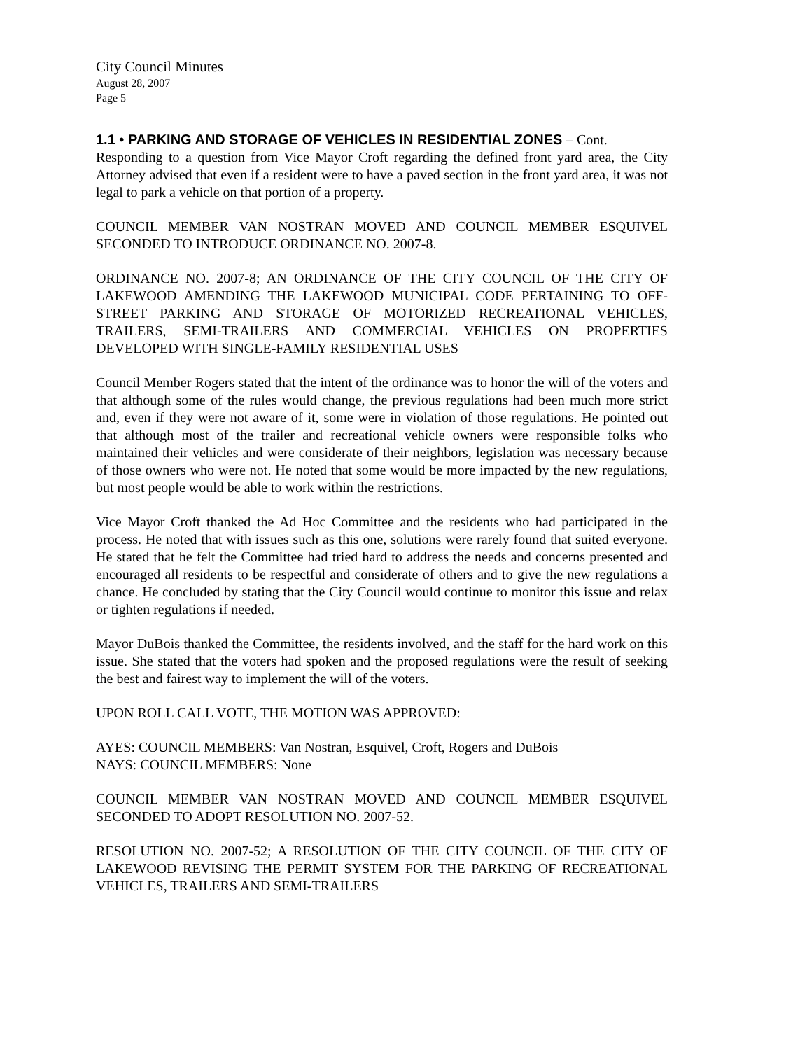City Council Minutes
August 28, 2007
Page 5
1.1 • PARKING AND STORAGE OF VEHICLES IN RESIDENTIAL ZONES – Cont.
Responding to a question from Vice Mayor Croft regarding the defined front yard area, the City Attorney advised that even if a resident were to have a paved section in the front yard area, it was not legal to park a vehicle on that portion of a property.
COUNCIL MEMBER VAN NOSTRAN MOVED AND COUNCIL MEMBER ESQUIVEL SECONDED TO INTRODUCE ORDINANCE NO. 2007-8.
ORDINANCE NO. 2007-8; AN ORDINANCE OF THE CITY COUNCIL OF THE CITY OF LAKEWOOD AMENDING THE LAKEWOOD MUNICIPAL CODE PERTAINING TO OFF-STREET PARKING AND STORAGE OF MOTORIZED RECREATIONAL VEHICLES, TRAILERS, SEMI-TRAILERS AND COMMERCIAL VEHICLES ON PROPERTIES DEVELOPED WITH SINGLE-FAMILY RESIDENTIAL USES
Council Member Rogers stated that the intent of the ordinance was to honor the will of the voters and that although some of the rules would change, the previous regulations had been much more strict and, even if they were not aware of it, some were in violation of those regulations. He pointed out that although most of the trailer and recreational vehicle owners were responsible folks who maintained their vehicles and were considerate of their neighbors, legislation was necessary because of those owners who were not. He noted that some would be more impacted by the new regulations, but most people would be able to work within the restrictions.
Vice Mayor Croft thanked the Ad Hoc Committee and the residents who had participated in the process. He noted that with issues such as this one, solutions were rarely found that suited everyone. He stated that he felt the Committee had tried hard to address the needs and concerns presented and encouraged all residents to be respectful and considerate of others and to give the new regulations a chance. He concluded by stating that the City Council would continue to monitor this issue and relax or tighten regulations if needed.
Mayor DuBois thanked the Committee, the residents involved, and the staff for the hard work on this issue. She stated that the voters had spoken and the proposed regulations were the result of seeking the best and fairest way to implement the will of the voters.
UPON ROLL CALL VOTE, THE MOTION WAS APPROVED:
AYES: COUNCIL MEMBERS: Van Nostran, Esquivel, Croft, Rogers and DuBois
NAYS: COUNCIL MEMBERS: None
COUNCIL MEMBER VAN NOSTRAN MOVED AND COUNCIL MEMBER ESQUIVEL SECONDED TO ADOPT RESOLUTION NO. 2007-52.
RESOLUTION NO. 2007-52; A RESOLUTION OF THE CITY COUNCIL OF THE CITY OF LAKEWOOD REVISING THE PERMIT SYSTEM FOR THE PARKING OF RECREATIONAL VEHICLES, TRAILERS AND SEMI-TRAILERS